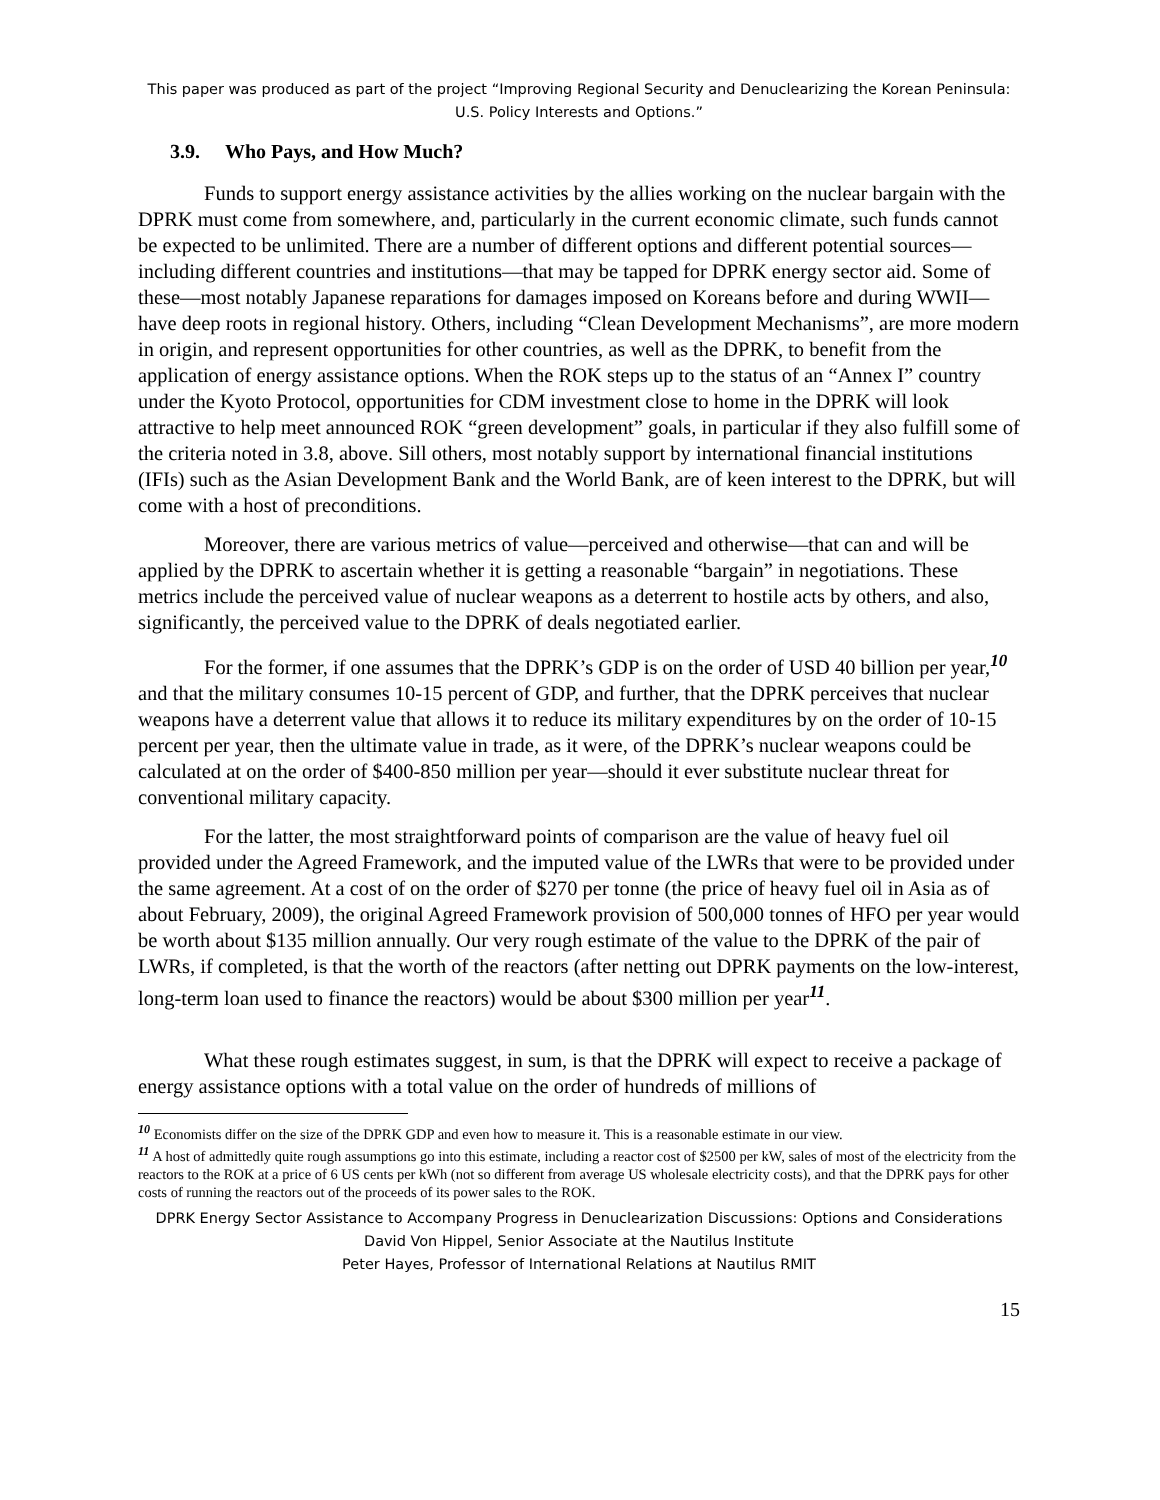This paper was produced as part of the project “Improving Regional Security and Denuclearizing the Korean Peninsula: U.S. Policy Interests and Options.”
3.9. Who Pays, and How Much?
Funds to support energy assistance activities by the allies working on the nuclear bargain with the DPRK must come from somewhere, and, particularly in the current economic climate, such funds cannot be expected to be unlimited. There are a number of different options and different potential sources—including different countries and institutions—that may be tapped for DPRK energy sector aid. Some of these—most notably Japanese reparations for damages imposed on Koreans before and during WWII—have deep roots in regional history. Others, including “Clean Development Mechanisms”, are more modern in origin, and represent opportunities for other countries, as well as the DPRK, to benefit from the application of energy assistance options. When the ROK steps up to the status of an “Annex I” country under the Kyoto Protocol, opportunities for CDM investment close to home in the DPRK will look attractive to help meet announced ROK “green development” goals, in particular if they also fulfill some of the criteria noted in 3.8, above. Sill others, most notably support by international financial institutions (IFIs) such as the Asian Development Bank and the World Bank, are of keen interest to the DPRK, but will come with a host of preconditions.
Moreover, there are various metrics of value—perceived and otherwise—that can and will be applied by the DPRK to ascertain whether it is getting a reasonable “bargain” in negotiations. These metrics include the perceived value of nuclear weapons as a deterrent to hostile acts by others, and also, significantly, the perceived value to the DPRK of deals negotiated earlier.
For the former, if one assumes that the DPRK’s GDP is on the order of USD 40 billion per year,<sup>10</sup> and that the military consumes 10-15 percent of GDP, and further, that the DPRK perceives that nuclear weapons have a deterrent value that allows it to reduce its military expenditures by on the order of 10-15 percent per year, then the ultimate value in trade, as it were, of the DPRK’s nuclear weapons could be calculated at on the order of $400-850 million per year—should it ever substitute nuclear threat for conventional military capacity.
For the latter, the most straightforward points of comparison are the value of heavy fuel oil provided under the Agreed Framework, and the imputed value of the LWRs that were to be provided under the same agreement. At a cost of on the order of $270 per tonne (the price of heavy fuel oil in Asia as of about February, 2009), the original Agreed Framework provision of 500,000 tonnes of HFO per year would be worth about $135 million annually. Our very rough estimate of the value to the DPRK of the pair of LWRs, if completed, is that the worth of the reactors (after netting out DPRK payments on the low-interest, long-term loan used to finance the reactors) would be about $300 million per year<sup>11</sup>.
What these rough estimates suggest, in sum, is that the DPRK will expect to receive a package of energy assistance options with a total value on the order of hundreds of millions of
<sup>10</sup> Economists differ on the size of the DPRK GDP and even how to measure it. This is a reasonable estimate in our view.
<sup>11</sup> A host of admittedly quite rough assumptions go into this estimate, including a reactor cost of $2500 per kW, sales of most of the electricity from the reactors to the ROK at a price of 6 US cents per kWh (not so different from average US wholesale electricity costs), and that the DPRK pays for other costs of running the reactors out of the proceeds of its power sales to the ROK.
DPRK Energy Sector Assistance to Accompany Progress in Denuclearization Discussions: Options and Considerations
David Von Hippel, Senior Associate at the Nautilus Institute
Peter Hayes, Professor of International Relations at Nautilus RMIT
15